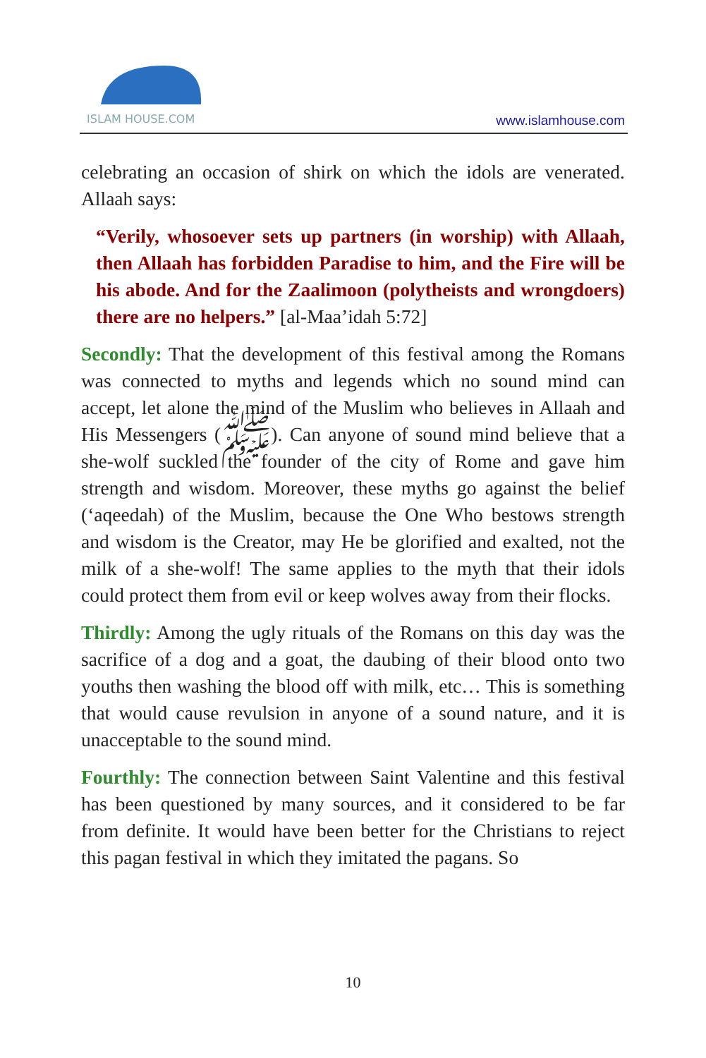ISLAM HOUSE.COM
www.islamhouse.com
celebrating an occasion of shirk on which the idols are venerated. Allaah says:
“Verily, whosoever sets up partners (in worship) with Allaah, then Allaah has forbidden Paradise to him, and the Fire will be his abode. And for the Zaalimoon (polytheists and wrongdoers) there are no helpers.” [al-Maa’idah 5:72]
Secondly: That the development of this festival among the Romans was connected to myths and legends which no sound mind can accept, let alone the mind of the Muslim who believes in Allaah and His Messengers (ﷺ). Can anyone of sound mind believe that a she-wolf suckled the founder of the city of Rome and gave him strength and wisdom. Moreover, these myths go against the belief (‘aqeedah) of the Muslim, because the One Who bestows strength and wisdom is the Creator, may He be glorified and exalted, not the milk of a she-wolf! The same applies to the myth that their idols could protect them from evil or keep wolves away from their flocks.
Thirdly: Among the ugly rituals of the Romans on this day was the sacrifice of a dog and a goat, the daubing of their blood onto two youths then washing the blood off with milk, etc… This is something that would cause revulsion in anyone of a sound nature, and it is unacceptable to the sound mind.
Fourthly: The connection between Saint Valentine and this festival has been questioned by many sources, and it considered to be far from definite. It would have been better for the Christians to reject this pagan festival in which they imitated the pagans. So
10